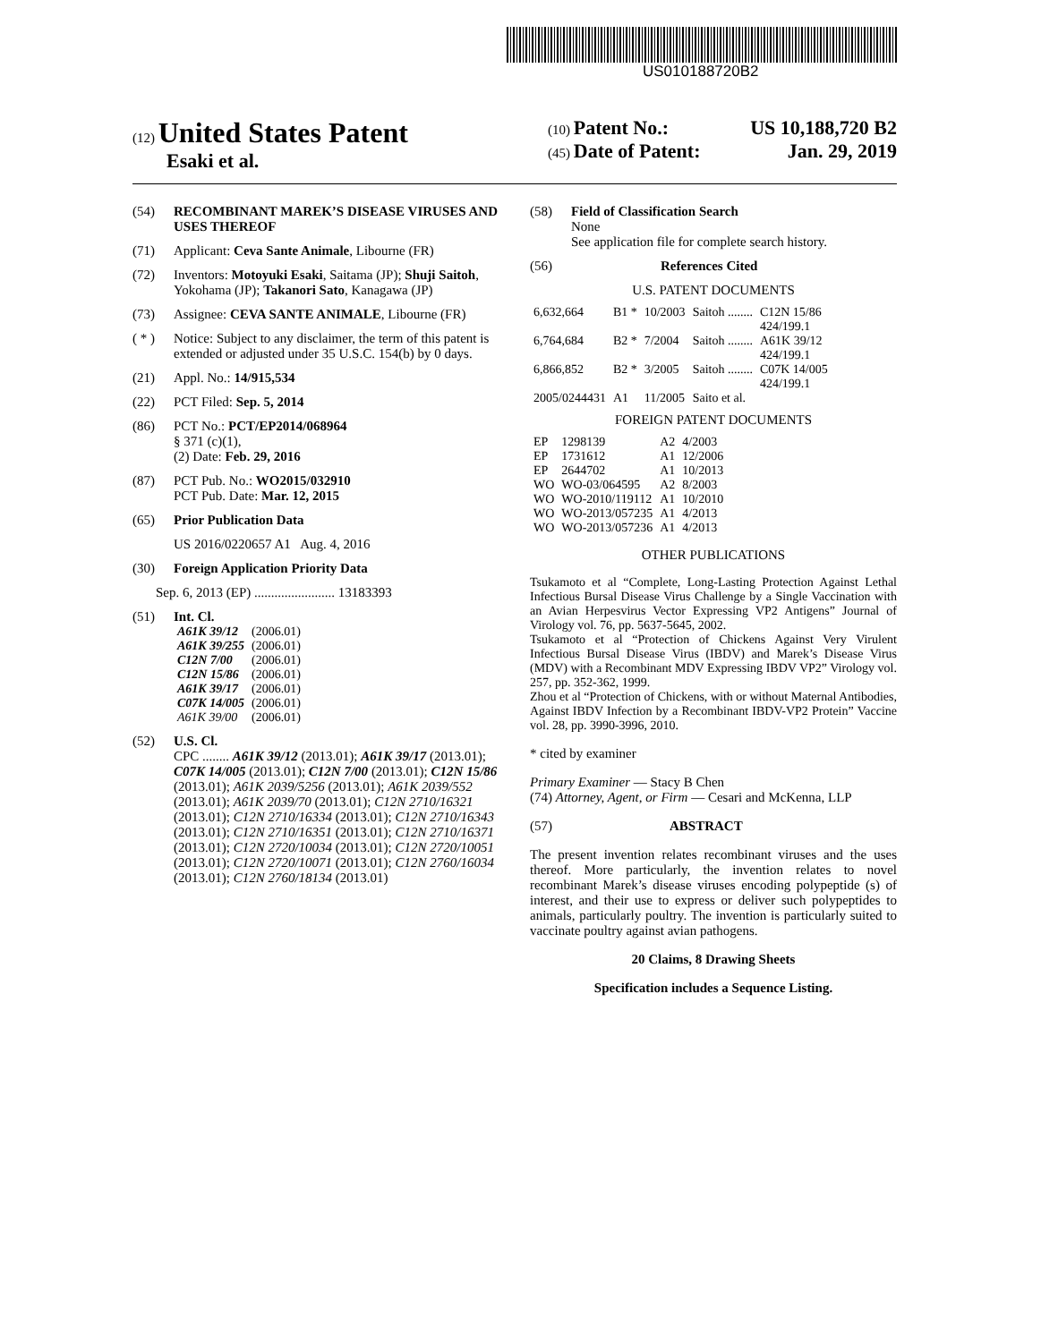US010188720B2
(12) United States Patent
Esaki et al.
(10) Patent No.: US 10,188,720 B2
(45) Date of Patent: Jan. 29, 2019
(54) RECOMBINANT MAREK’S DISEASE VIRUSES AND USES THEREOF
(71) Applicant: Ceva Sante Animale, Libourne (FR)
(72) Inventors: Motoyuki Esaki, Saitama (JP); Shuji Saitoh, Yokohama (JP); Takanori Sato, Kanagawa (JP)
(73) Assignee: CEVA SANTE ANIMALE, Libourne (FR)
( * ) Notice: Subject to any disclaimer, the term of this patent is extended or adjusted under 35 U.S.C. 154(b) by 0 days.
(21) Appl. No.: 14/915,534
(22) PCT Filed: Sep. 5, 2014
(86) PCT No.: PCT/EP2014/068964
§ 371 (c)(1),
(2) Date: Feb. 29, 2016
(87) PCT Pub. No.: WO2015/032910
PCT Pub. Date: Mar. 12, 2015
(65) Prior Publication Data
US 2016/0220657 A1 Aug. 4, 2016
(30) Foreign Application Priority Data
Sep. 6, 2013 (EP) ........................ 13183393
(51) Int. Cl.
| A61K 39/12 | (2006.01) |
| A61K 39/255 | (2006.01) |
| C12N 7/00 | (2006.01) |
| C12N 15/86 | (2006.01) |
| A61K 39/17 | (2006.01) |
| C07K 14/005 | (2006.01) |
| A61K 39/00 | (2006.01) |
(52) U.S. Cl.
CPC ........ A61K 39/12 (2013.01); A61K 39/17 (2013.01); C07K 14/005 (2013.01); C12N 7/00 (2013.01); C12N 15/86 (2013.01); A61K 2039/5256 (2013.01); A61K 2039/552 (2013.01); A61K 2039/70 (2013.01); C12N 2710/16321 (2013.01); C12N 2710/16334 (2013.01); C12N 2710/16343 (2013.01); C12N 2710/16351 (2013.01); C12N 2710/16371 (2013.01); C12N 2720/10034 (2013.01); C12N 2720/10051 (2013.01); C12N 2720/10071 (2013.01); C12N 2760/16034 (2013.01); C12N 2760/18134 (2013.01)
(58) Field of Classification Search
None
See application file for complete search history.
(56) References Cited
U.S. PATENT DOCUMENTS
| 6,632,664 | B1 * | 10/2003 | Saitoh ........ | C12N 15/86 424/199.1 |
| 6,764,684 | B2 * | 7/2004 | Saitoh ........ | A61K 39/12 424/199.1 |
| 6,866,852 | B2 * | 3/2005 | Saitoh ........ | C07K 14/005 424/199.1 |
| 2005/0244431 | A1 | 11/2005 | Saito et al. | |
FOREIGN PATENT DOCUMENTS
| EP | 1298139 | A2 | 4/2003 |
| EP | 1731612 | A1 | 12/2006 |
| EP | 2644702 | A1 | 10/2013 |
| WO | WO-03/064595 | A2 | 8/2003 |
| WO | WO-2010/119112 | A1 | 10/2010 |
| WO | WO-2013/057235 | A1 | 4/2013 |
| WO | WO-2013/057236 | A1 | 4/2013 |
OTHER PUBLICATIONS
Tsukamoto et al “Complete, Long-Lasting Protection Against Lethal Infectious Bursal Disease Virus Challenge by a Single Vaccination with an Avian Herpesvirus Vector Expressing VP2 Antigens” Journal of Virology vol. 76, pp. 5637-5645, 2002.
Tsukamoto et al “Protection of Chickens Against Very Virulent Infectious Bursal Disease Virus (IBDV) and Marek’s Disease Virus (MDV) with a Recombinant MDV Expressing IBDV VP2” Virology vol. 257, pp. 352-362, 1999.
Zhou et al “Protection of Chickens, with or without Maternal Antibodies, Against IBDV Infection by a Recombinant IBDV-VP2 Protein” Vaccine vol. 28, pp. 3990-3996, 2010.
* cited by examiner
Primary Examiner — Stacy B Chen
(74) Attorney, Agent, or Firm — Cesari and McKenna, LLP
(57) ABSTRACT
The present invention relates recombinant viruses and the uses thereof. More particularly, the invention relates to novel recombinant Marek’s disease viruses encoding polypeptide (s) of interest, and their use to express or deliver such polypeptides to animals, particularly poultry. The invention is particularly suited to vaccinate poultry against avian pathogens.
20 Claims, 8 Drawing Sheets
Specification includes a Sequence Listing.